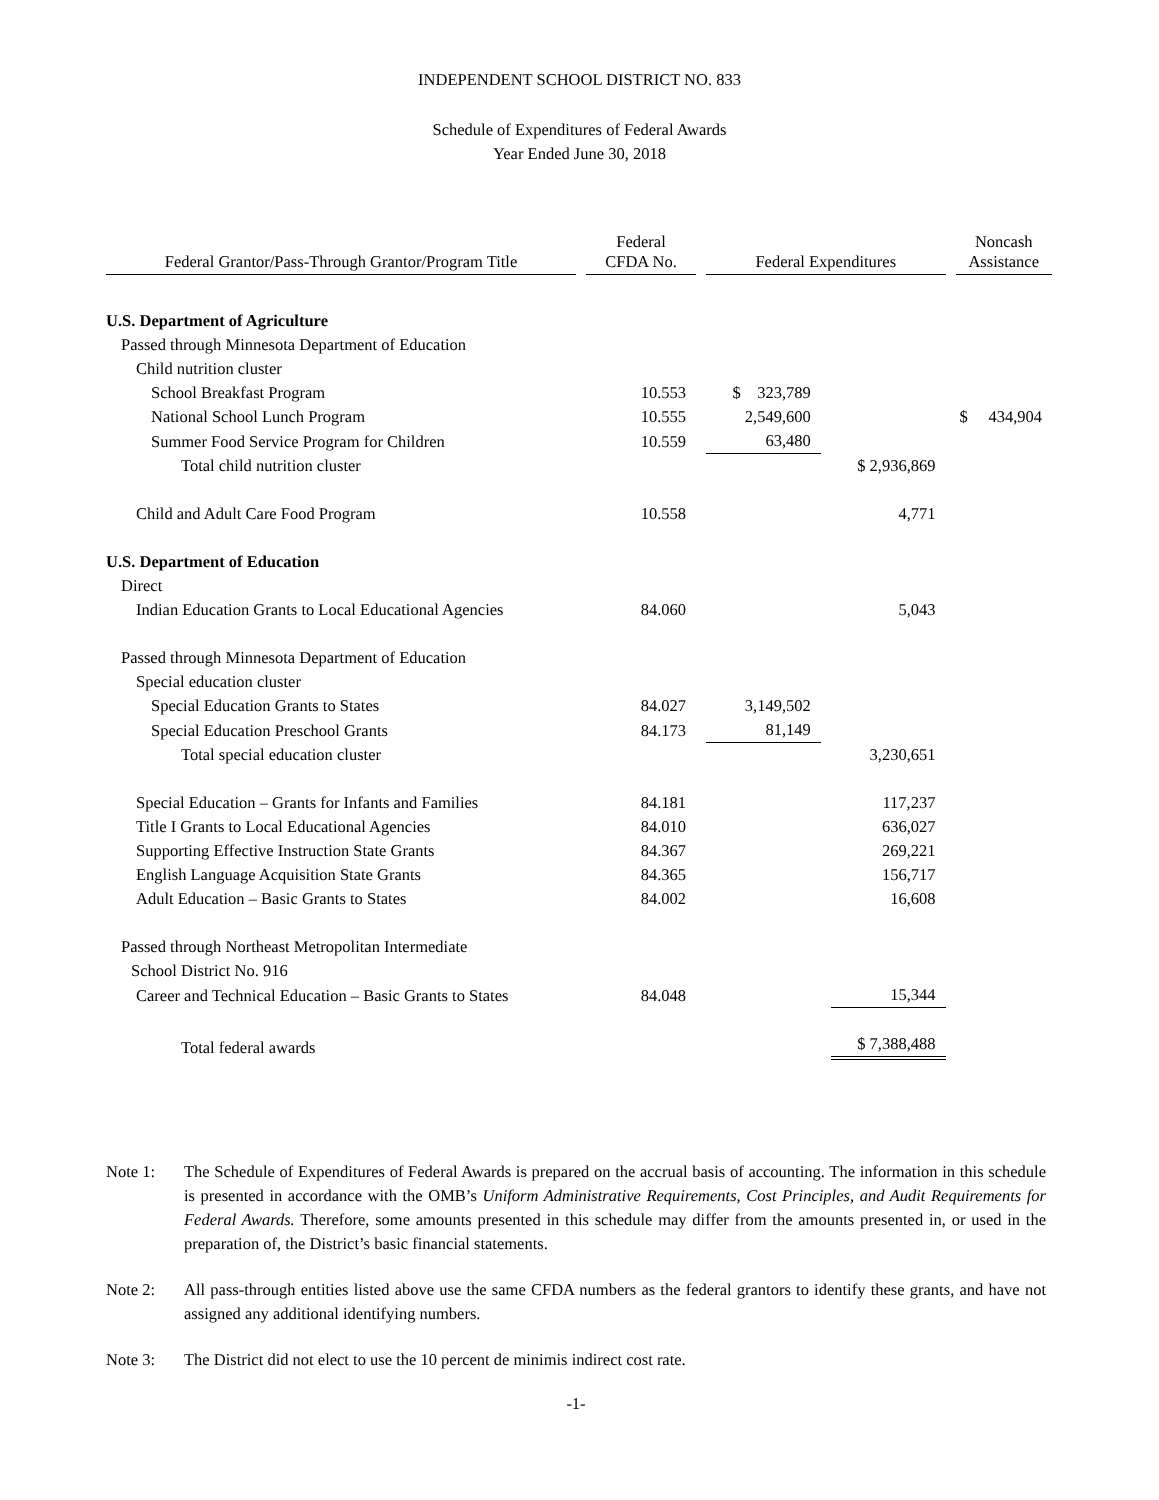INDEPENDENT SCHOOL DISTRICT NO. 833
Schedule of Expenditures of Federal Awards
Year Ended June 30, 2018
| Federal Grantor/Pass-Through Grantor/Program Title | Federal CFDA No. | Federal Expenditures | | Noncash Assistance |
| --- | --- | --- | --- | --- |
| U.S. Department of Agriculture | | | | |
| Passed through Minnesota Department of Education | | | | |
| Child nutrition cluster | | | | |
| School Breakfast Program | 10.553 | $ 323,789 | | |
| National School Lunch Program | 10.555 | 2,549,600 | | $ 434,904 |
| Summer Food Service Program for Children | 10.559 | 63,480 | | |
| Total child nutrition cluster | | | $ 2,936,869 | |
| Child and Adult Care Food Program | 10.558 | | 4,771 | |
| U.S. Department of Education | | | | |
| Direct | | | | |
| Indian Education Grants to Local Educational Agencies | 84.060 | | 5,043 | |
| Passed through Minnesota Department of Education | | | | |
| Special education cluster | | | | |
| Special Education Grants to States | 84.027 | 3,149,502 | | |
| Special Education Preschool Grants | 84.173 | 81,149 | | |
| Total special education cluster | | | 3,230,651 | |
| Special Education – Grants for Infants and Families | 84.181 | | 117,237 | |
| Title I Grants to Local Educational Agencies | 84.010 | | 636,027 | |
| Supporting Effective Instruction State Grants | 84.367 | | 269,221 | |
| English Language Acquisition State Grants | 84.365 | | 156,717 | |
| Adult Education – Basic Grants to States | 84.002 | | 16,608 | |
| Passed through Northeast Metropolitan Intermediate | | | | |
| School District No. 916 | | | | |
| Career and Technical Education – Basic Grants to States | 84.048 | | 15,344 | |
| Total federal awards | | | $ 7,388,488 | |
Note 1: The Schedule of Expenditures of Federal Awards is prepared on the accrual basis of accounting. The information in this schedule is presented in accordance with the OMB’s Uniform Administrative Requirements, Cost Principles, and Audit Requirements for Federal Awards. Therefore, some amounts presented in this schedule may differ from the amounts presented in, or used in the preparation of, the District’s basic financial statements.
Note 2: All pass-through entities listed above use the same CFDA numbers as the federal grantors to identify these grants, and have not assigned any additional identifying numbers.
Note 3: The District did not elect to use the 10 percent de minimis indirect cost rate.
-1-